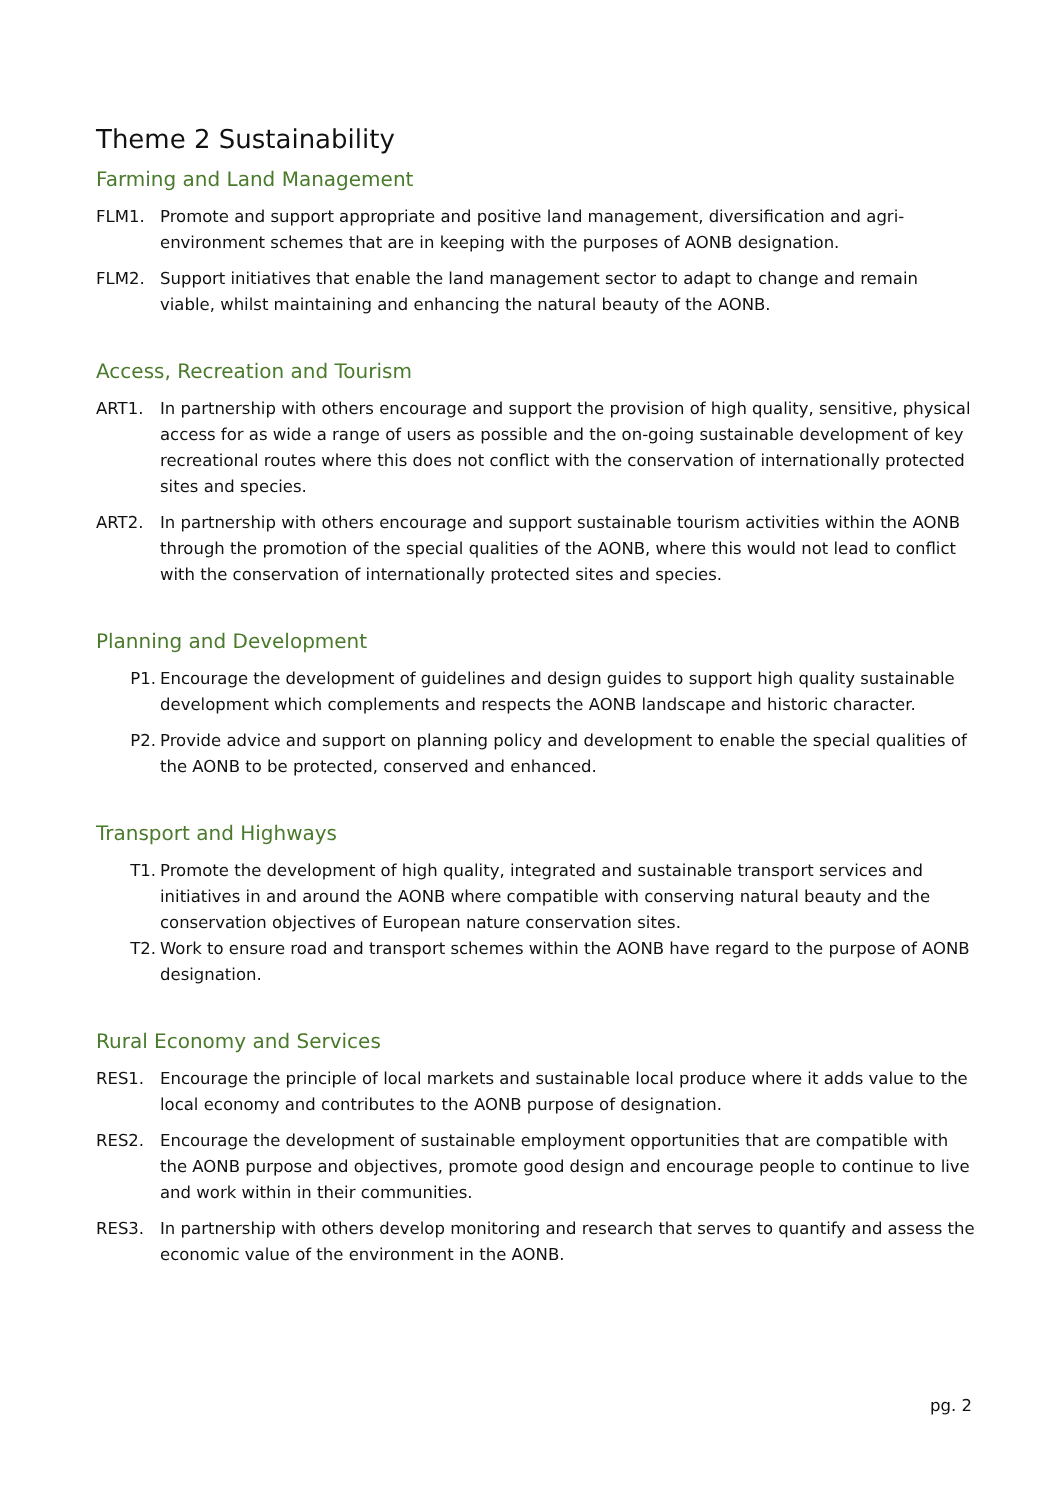Theme 2 Sustainability
Farming and Land Management
FLM1. Promote and support appropriate and positive land management, diversification and agri-environment schemes that are in keeping with the purposes of AONB designation.
FLM2. Support initiatives that enable the land management sector to adapt to change and remain viable, whilst maintaining and enhancing the natural beauty of the AONB.
Access, Recreation and Tourism
ART1. In partnership with others encourage and support the provision of high quality, sensitive, physical access for as wide a range of users as possible and the on-going sustainable development of key recreational routes where this does not conflict with the conservation of internationally protected sites and species.
ART2. In partnership with others encourage and support sustainable tourism activities within the AONB through the promotion of the special qualities of the AONB, where this would not lead to conflict with the conservation of internationally protected sites and species.
Planning and Development
P1. Encourage the development of guidelines and design guides to support high quality sustainable development which complements and respects the AONB landscape and historic character.
P2. Provide advice and support on planning policy and development to enable the special qualities of the AONB to be protected, conserved and enhanced.
Transport and Highways
T1. Promote the development of high quality, integrated and sustainable transport services and initiatives in and around the AONB where compatible with conserving natural beauty and the conservation objectives of European nature conservation sites.
T2. Work to ensure road and transport schemes within the AONB have regard to the purpose of AONB designation.
Rural Economy and Services
RES1. Encourage the principle of local markets and sustainable local produce where it adds value to the local economy and contributes to the AONB purpose of designation.
RES2. Encourage the development of sustainable employment opportunities that are compatible with the AONB purpose and objectives, promote good design and encourage people to continue to live and work within in their communities.
RES3. In partnership with others develop monitoring and research that serves to quantify and assess the economic value of the environment in the AONB.
pg. 2